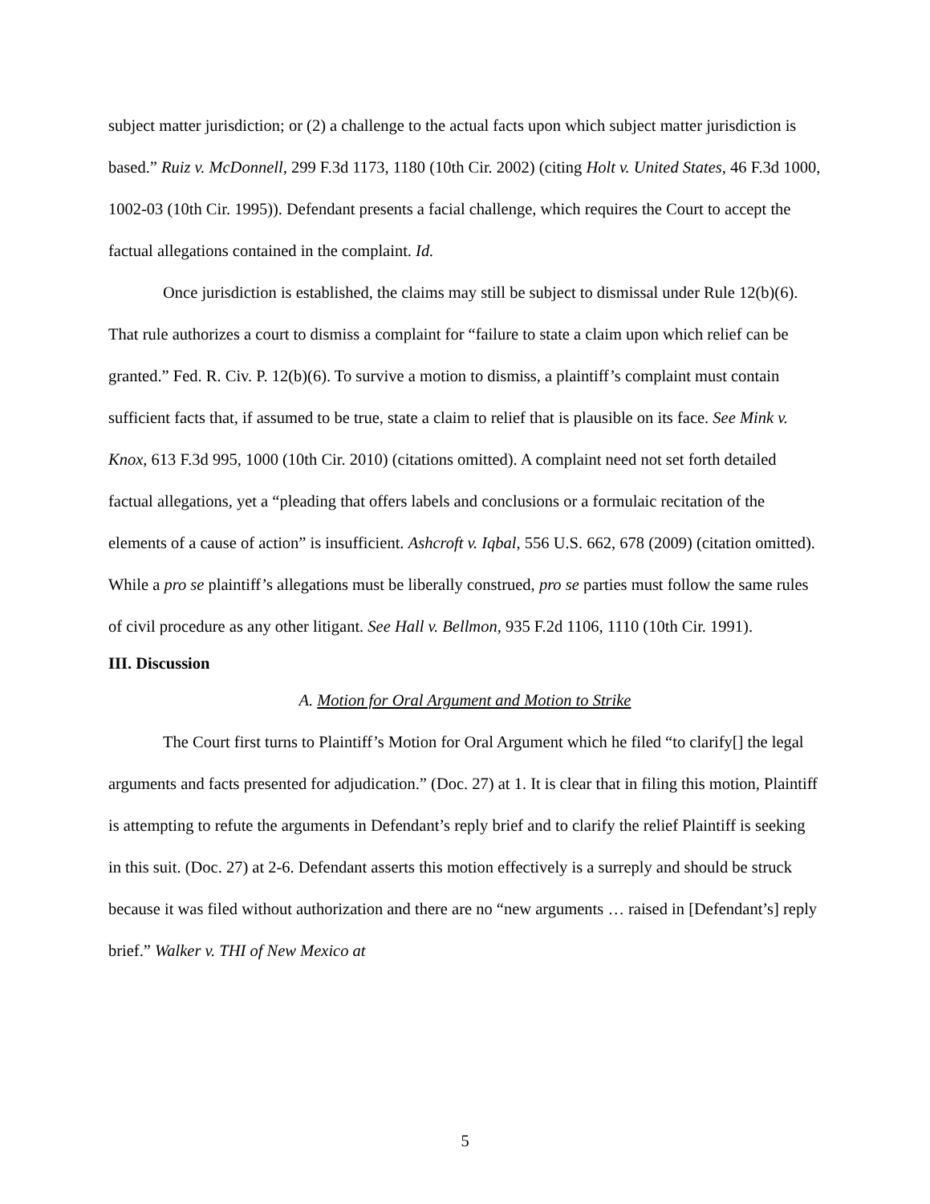subject matter jurisdiction; or (2) a challenge to the actual facts upon which subject matter jurisdiction is based.” Ruiz v. McDonnell, 299 F.3d 1173, 1180 (10th Cir. 2002) (citing Holt v. United States, 46 F.3d 1000, 1002-03 (10th Cir. 1995)). Defendant presents a facial challenge, which requires the Court to accept the factual allegations contained in the complaint. Id.
Once jurisdiction is established, the claims may still be subject to dismissal under Rule 12(b)(6). That rule authorizes a court to dismiss a complaint for “failure to state a claim upon which relief can be granted.” Fed. R. Civ. P. 12(b)(6). To survive a motion to dismiss, a plaintiff’s complaint must contain sufficient facts that, if assumed to be true, state a claim to relief that is plausible on its face. See Mink v. Knox, 613 F.3d 995, 1000 (10th Cir. 2010) (citations omitted). A complaint need not set forth detailed factual allegations, yet a “pleading that offers labels and conclusions or a formulaic recitation of the elements of a cause of action” is insufficient. Ashcroft v. Iqbal, 556 U.S. 662, 678 (2009) (citation omitted). While a pro se plaintiff’s allegations must be liberally construed, pro se parties must follow the same rules of civil procedure as any other litigant. See Hall v. Bellmon, 935 F.2d 1106, 1110 (10th Cir. 1991).
III. Discussion
A. Motion for Oral Argument and Motion to Strike
The Court first turns to Plaintiff’s Motion for Oral Argument which he filed “to clarify[] the legal arguments and facts presented for adjudication.” (Doc. 27) at 1. It is clear that in filing this motion, Plaintiff is attempting to refute the arguments in Defendant’s reply brief and to clarify the relief Plaintiff is seeking in this suit. (Doc. 27) at 2-6. Defendant asserts this motion effectively is a surreply and should be struck because it was filed without authorization and there are no “new arguments … raised in [Defendant’s] reply brief.” Walker v. THI of New Mexico at
5